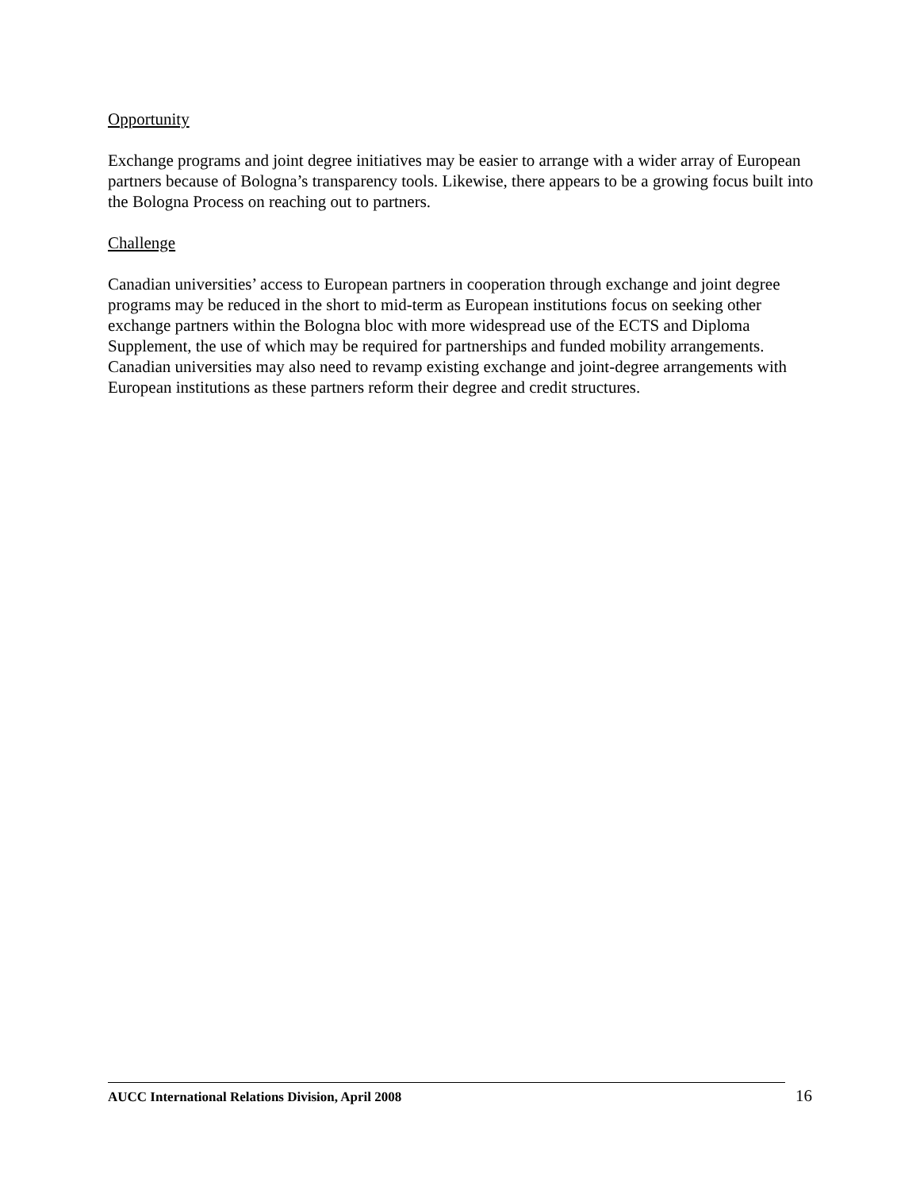Opportunity
Exchange programs and joint degree initiatives may be easier to arrange with a wider array of European partners because of Bologna’s transparency tools. Likewise, there appears to be a growing focus built into the Bologna Process on reaching out to partners.
Challenge
Canadian universities’ access to European partners in cooperation through exchange and joint degree programs may be reduced in the short to mid-term as European institutions focus on seeking other exchange partners within the Bologna bloc with more widespread use of the ECTS and Diploma Supplement, the use of which may be required for partnerships and funded mobility arrangements. Canadian universities may also need to revamp existing exchange and joint-degree arrangements with European institutions as these partners reform their degree and credit structures.
AUCC International Relations Division, April 2008 16